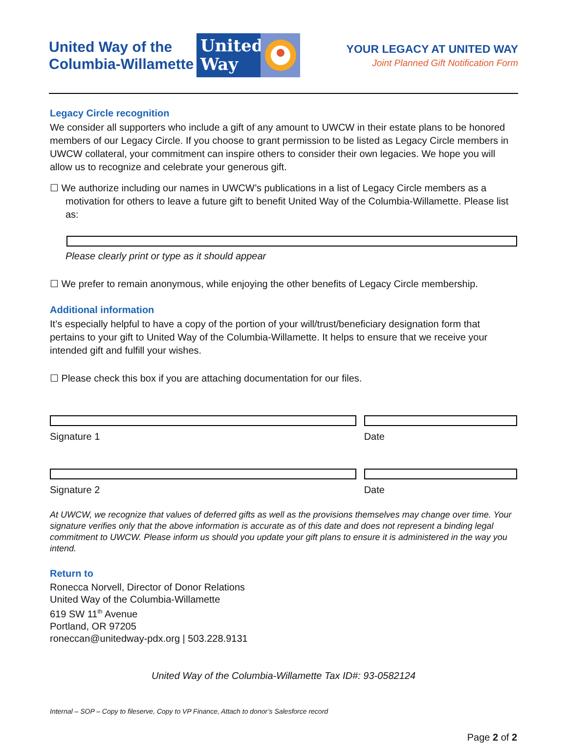United Way of the Columbia-Willamette
United Way
YOUR LEGACY AT UNITED WAY
Joint Planned Gift Notification Form
Legacy Circle recognition
We consider all supporters who include a gift of any amount to UWCW in their estate plans to be honored members of our Legacy Circle. If you choose to grant permission to be listed as Legacy Circle members in UWCW collateral, your commitment can inspire others to consider their own legacies. We hope you will allow us to recognize and celebrate your generous gift.
☐ We authorize including our names in UWCW’s publications in a list of Legacy Circle members as a motivation for others to leave a future gift to benefit United Way of the Columbia-Willamette. Please list as:
Please clearly print or type as it should appear
☐ We prefer to remain anonymous, while enjoying the other benefits of Legacy Circle membership.
Additional information
It’s especially helpful to have a copy of the portion of your will/trust/beneficiary designation form that pertains to your gift to United Way of the Columbia-Willamette. It helps to ensure that we receive your intended gift and fulfill your wishes.
☐ Please check this box if you are attaching documentation for our files.
Signature 1 Date
Signature 2 Date
At UWCW, we recognize that values of deferred gifts as well as the provisions themselves may change over time. Your signature verifies only that the above information is accurate as of this date and does not represent a binding legal commitment to UWCW. Please inform us should you update your gift plans to ensure it is administered in the way you intend.
Return to
Ronecca Norvell, Director of Donor Relations
United Way of the Columbia-Willamette
619 SW 11<sup>th</sup> Avenue
Portland, OR 97205
roneccan@unitedway-pdx.org | 503.228.9131
United Way of the Columbia-Willamette Tax ID#: 93-0582124
Internal – SOP – Copy to fileserve, Copy to VP Finance, Attach to donor’s Salesforce record
Page 2 of 2